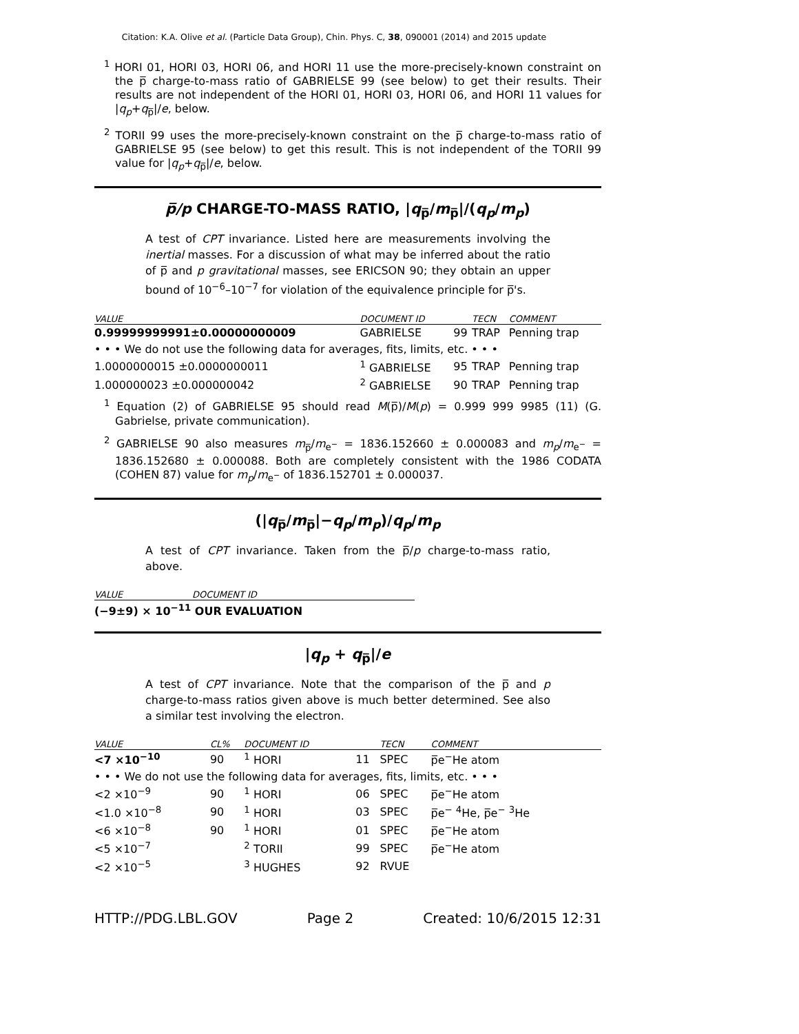Citation: K.A. Olive et al. (Particle Data Group), Chin. Phys. C, 38, 090001 (2014) and 2015 update
<sup>1</sup> HORI 01, HORI 03, HORI 06, and HORI 11 use the more-precisely-known constraint on the p̅ charge-to-mass ratio of GABRIELSE 99 (see below) to get their results. Their results are not independent of the HORI 01, HORI 03, HORI 06, and HORI 11 values for |q<sub>p</sub>+q<sub>p̅</sub>|/e, below.
<sup>2</sup> TORII 99 uses the more-precisely-known constraint on the p̅ charge-to-mass ratio of GABRIELSE 95 (see below) to get this result. This is not independent of the TORII 99 value for |q<sub>p</sub>+q<sub>p̅</sub>|/e, below.
p̅/p CHARGE-TO-MASS RATIO, |q<sub>p̅</sub>/m<sub>p̅</sub>|/(q<sub>p</sub>/m<sub>p</sub>)
A test of CPT invariance. Listed here are measurements involving the inertial masses. For a discussion of what may be inferred about the ratio of p̅ and p gravitational masses, see ERICSON 90; they obtain an upper bound of 10<sup>−6</sup>–10<sup>−7</sup> for violation of the equivalence principle for p̅'s.
| VALUE | DOCUMENT ID | | TECN | COMMENT |
| --- | --- | --- | --- | --- |
| 0.99999999991±0.00000000009 | GABRIELSE | 99 | TRAP | Penning trap |
| • • • We do not use the following data for averages, fits, limits, etc. • • • | | | | |
| 1.0000000015 ±0.0000000011 | <sup>1</sup> GABRIELSE | 95 | TRAP | Penning trap |
| 1.000000023 ±0.000000042 | <sup>2</sup> GABRIELSE | 90 | TRAP | Penning trap |
<sup>1</sup> Equation (2) of GABRIELSE 95 should read M(p̅)/M(p) = 0.999 999 9985 (11) (G. Gabrielse, private communication).
<sup>2</sup> GABRIELSE 90 also measures m<sub>p̅</sub>/m<sub>e<sup>−</sup></sub> = 1836.152660 ± 0.000083 and m<sub>p</sub>/m<sub>e<sup>−</sup></sub> = 1836.152680 ± 0.000088. Both are completely consistent with the 1986 CODATA (COHEN 87) value for m<sub>p</sub>/m<sub>e<sup>−</sup></sub> of 1836.152701 ± 0.000037.
(|q<sub>p̅</sub>/m<sub>p̅</sub>|−q<sub>p</sub>/m<sub>p</sub>)/q<sub>p</sub>/m<sub>p</sub>
A test of CPT invariance. Taken from the p̅/p charge-to-mass ratio, above.
| VALUE | DOCUMENT ID |
| --- | --- |
| (−9±9) × 10<sup>−11</sup> OUR EVALUATION | |
|q<sub>p</sub> + q<sub>p̅</sub>|/e
A test of CPT invariance. Note that the comparison of the p̅ and p charge-to-mass ratios given above is much better determined. See also a similar test involving the electron.
| VALUE | CL% | DOCUMENT ID | | TECN | COMMENT |
| --- | --- | --- | --- | --- | --- |
| <7 ×10<sup>−10</sup> | 90 | <sup>1</sup> HORI | 11 | SPEC | p̅e<sup>−</sup>He atom |
| • • • We do not use the following data for averages, fits, limits, etc. • • • | | | | | |
| <2 ×10<sup>−9</sup> | 90 | <sup>1</sup> HORI | 06 | SPEC | p̅e<sup>−</sup>He atom |
| <1.0 ×10<sup>−8</sup> | 90 | <sup>1</sup> HORI | 03 | SPEC | p̅e<sup>−</sup> <sup>4</sup>He, p̅e<sup>−</sup> <sup>3</sup>He |
| <6 ×10<sup>−8</sup> | 90 | <sup>1</sup> HORI | 01 | SPEC | p̅e<sup>−</sup>He atom |
| <5 ×10<sup>−7</sup> | | <sup>2</sup> TORII | 99 | SPEC | p̅e<sup>−</sup>He atom |
| <2 ×10<sup>−5</sup> | | <sup>3</sup> HUGHES | 92 | RVUE | |
HTTP://PDG.LBL.GOV Page 2 Created: 10/6/2015 12:31